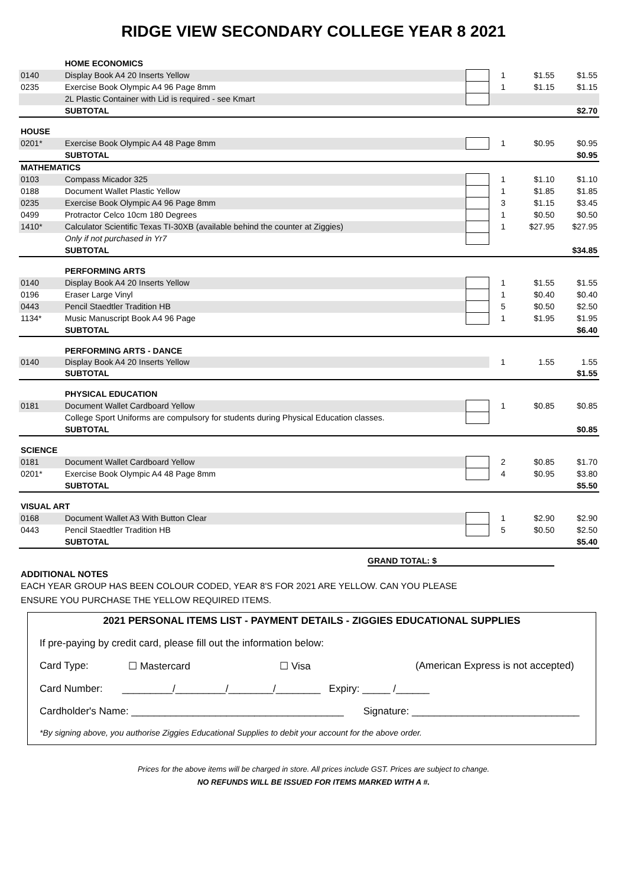RIDGE VIEW SECONDARY COLLEGE YEAR 8 2021
| | HOME ECONOMICS | | | | |
| 0140 | Display Book A4 20 Inserts Yellow | | 1 | $1.55 | $1.55 |
| 0235 | Exercise Book Olympic A4 96 Page 8mm | | 1 | $1.15 | $1.15 |
| | 2L Plastic Container with Lid is required - see Kmart | | | | |
| | SUBTOTAL | | | | $2.70 |
| HOUSE | | | | | |
| 0201* | Exercise Book Olympic A4 48 Page 8mm | | 1 | $0.95 | $0.95 |
| | SUBTOTAL | | | | $0.95 |
| MATHEMATICS | | | | | |
| 0103 | Compass Micador 325 | | 1 | $1.10 | $1.10 |
| 0188 | Document Wallet Plastic Yellow | | 1 | $1.85 | $1.85 |
| 0235 | Exercise Book Olympic A4 96 Page 8mm | | 3 | $1.15 | $3.45 |
| 0499 | Protractor Celco 10cm 180 Degrees | | 1 | $0.50 | $0.50 |
| 1410* | Calculator Scientific Texas TI-30XB (available behind the counter at Ziggies) | | 1 | $27.95 | $27.95 |
| | Only if not purchased in Yr7 | | | | |
| | SUBTOTAL | | | | $34.85 |
| | PERFORMING ARTS | | | | |
| 0140 | Display Book A4 20 Inserts Yellow | | 1 | $1.55 | $1.55 |
| 0196 | Eraser Large Vinyl | | 1 | $0.40 | $0.40 |
| 0443 | Pencil Staedtler Tradition HB | | 5 | $0.50 | $2.50 |
| 1134* | Music Manuscript Book A4 96 Page | | 1 | $1.95 | $1.95 |
| | SUBTOTAL | | | | $6.40 |
| | PERFORMING ARTS - DANCE | | | | |
| 0140 | Display Book A4 20 Inserts Yellow | | 1 | 1.55 | 1.55 |
| | SUBTOTAL | | | | $1.55 |
| | PHYSICAL EDUCATION | | | | |
| 0181 | Document Wallet Cardboard Yellow | | 1 | $0.85 | $0.85 |
| | College Sport Uniforms are compulsory for students during Physical Education classes. | | | | |
| | SUBTOTAL | | | | $0.85 |
| SCIENCE | | | | | |
| 0181 | Document Wallet Cardboard Yellow | | 2 | $0.85 | $1.70 |
| 0201* | Exercise Book Olympic A4 48 Page 8mm | | 4 | $0.95 | $3.80 |
| | SUBTOTAL | | | | $5.50 |
| VISUAL ART | | | | | |
| 0168 | Document Wallet A3 With Button Clear | | 1 | $2.90 | $2.90 |
| 0443 | Pencil Staedtler Tradition HB | | 5 | $0.50 | $2.50 |
| | SUBTOTAL | | | | $5.40 |
GRAND TOTAL: $
ADDITIONAL NOTES
EACH YEAR GROUP HAS BEEN COLOUR CODED, YEAR 8'S FOR 2021 ARE YELLOW. CAN YOU PLEASE
ENSURE YOU PURCHASE THE YELLOW REQUIRED ITEMS.
2021 PERSONAL ITEMS LIST - PAYMENT DETAILS - ZIGGIES EDUCATIONAL SUPPLIES
If pre-paying by credit card, please fill out the information below:
Card Type: ☐ Mastercard ☐ Visa (American Express is not accepted)
Card Number: _________/_________/________/________ Expiry: _____ /______
Cardholder's Name: ______________________________________ Signature: ______________________________
*By signing above, you authorise Ziggies Educational Supplies to debit your account for the above order.
Prices for the above items will be charged in store. All prices include GST. Prices are subject to change.
NO REFUNDS WILL BE ISSUED FOR ITEMS MARKED WITH A #.